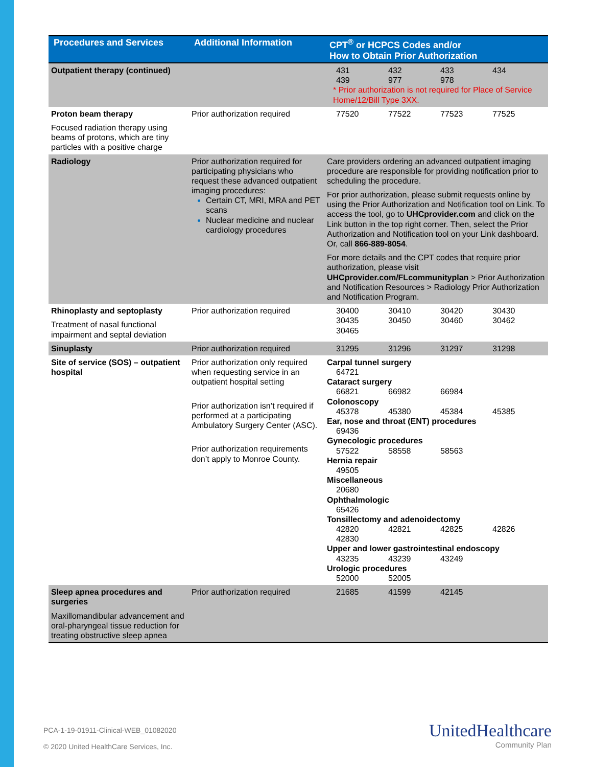| Procedures and Services | Additional Information | CPT<sup>®</sup> or HCPCS Codes and/or How to Obtain Prior Authorization |
| --- | --- | --- |
| Outpatient therapy (continued) | | 431 432 433 434 439 977 978 * Prior authorization is not required for Place of Service Home/12/Bill Type 3XX. |
| Proton beam therapy Focused radiation therapy using beams of protons, which are tiny particles with a positive charge | Prior authorization required | 77520 77522 77523 77525 |
| Radiology | Prior authorization required for participating physicians who request these advanced outpatient imaging procedures: Certain CT, MRI, MRA and PET scans Nuclear medicine and nuclear cardiology procedures | Care providers ordering an advanced outpatient imaging procedure are responsible for providing notification prior to scheduling the procedure. For prior authorization, please submit requests online by using the Prior Authorization and Notification tool on Link. To access the tool, go to UHCprovider.com and click on the Link button in the top right corner. Then, select the Prior Authorization and Notification tool on your Link dashboard. Or, call 866-889-8054 . For more details and the CPT codes that require prior authorization, please visit UHCprovider.com/FLcommunityplan > Prior Authorization and Notification Resources > Radiology Prior Authorization and Notification Program. |
| Rhinoplasty and septoplasty Treatment of nasal functional impairment and septal deviation | Prior authorization required | 30400 30410 30420 30430 30435 30450 30460 30462 30465 |
| Sinuplasty | Prior authorization required | 31295 31296 31297 31298 |
| Site of service (SOS) – outpatient hospital | Prior authorization only required when requesting service in an outpatient hospital setting Prior authorization isn’t required if performed at a participating Ambulatory Surgery Center (ASC). Prior authorization requirements don’t apply to Monroe County. | Carpal tunnel surgery 64721 Cataract surgery 66821 66982 66984 Colonoscopy 45378 45380 45384 45385 Ear, nose and throat (ENT) procedures 69436 Gynecologic procedures 57522 58558 58563 Hernia repair 49505 Miscellaneous 20680 Ophthalmologic 65426 Tonsillectomy and adenoidectomy 42820 42821 42825 42826 42830 Upper and lower gastrointestinal endoscopy 43235 43239 43249 Urologic procedures 52000 52005 |
| Sleep apnea procedures and surgeries Maxillomandibular advancement and oral-pharyngeal tissue reduction for treating obstructive sleep apnea | Prior authorization required | 21685 41599 42145 |
PCA-1-19-01911-Clinical-WEB_01082020
© 2020 United HealthCare Services, Inc.
UnitedHealthcare
Community Plan